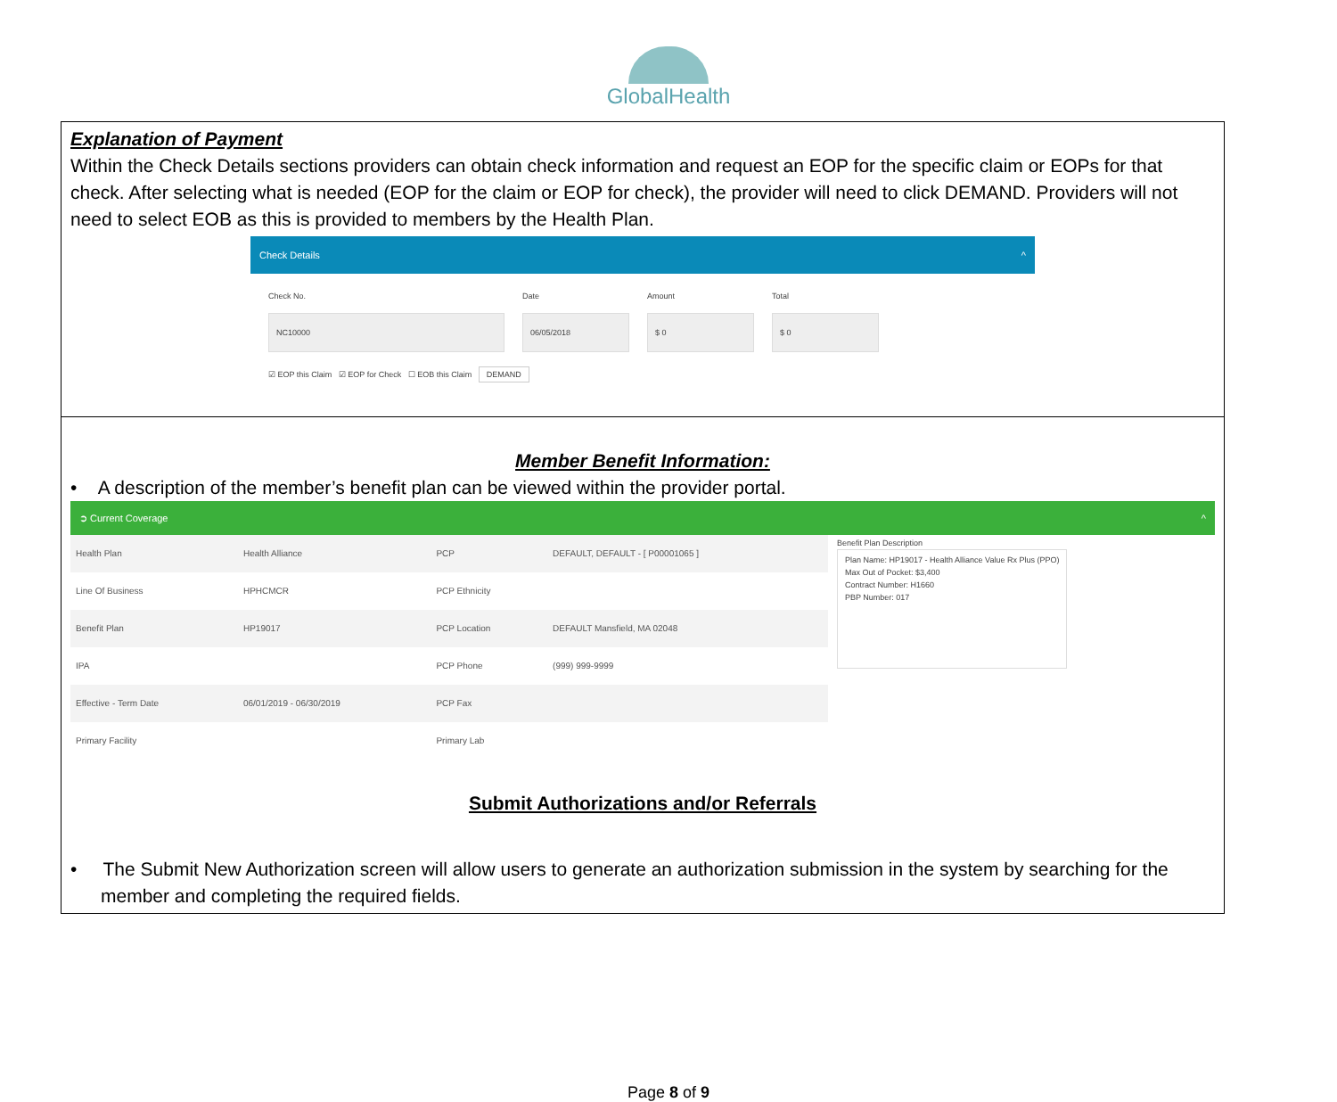GlobalHealth
Explanation of Payment
Within the Check Details sections providers can obtain check information and request an EOP for the specific claim or EOPs for that check. After selecting what is needed (EOP for the claim or EOP for check), the provider will need to click DEMAND. Providers will not need to select EOB as this is provided to members by the Health Plan.
Check Details ^
Check No.
NC10000
Date
06/05/2018
Amount
$ 0
Total
$ 0
☑ EOP this Claim ☑ EOP for Check ☐ EOB this Claim DEMAND
Member Benefit Information:
• A description of the member’s benefit plan can be viewed within the provider portal.
➲ Current Coverage ^
| Health Plan | Health Alliance | PCP | DEFAULT, DEFAULT - [ P00001065 ] |
| Line Of Business | HPHCMCR | PCP Ethnicity | |
| Benefit Plan | HP19017 | PCP Location | DEFAULT Mansfield, MA 02048 |
| IPA | | PCP Phone | (999) 999-9999 |
| Effective - Term Date | 06/01/2019 - 06/30/2019 | PCP Fax | |
| Primary Facility | | Primary Lab | |
Benefit Plan Description
Plan Name: HP19017 - Health Alliance Value Rx Plus (PPO)
Max Out of Pocket: $3,400
Contract Number: H1660
PBP Number: 017
Submit Authorizations and/or Referrals
• The Submit New Authorization screen will allow users to generate an authorization submission in the system by searching for the member and completing the required fields.
Page 8 of 9